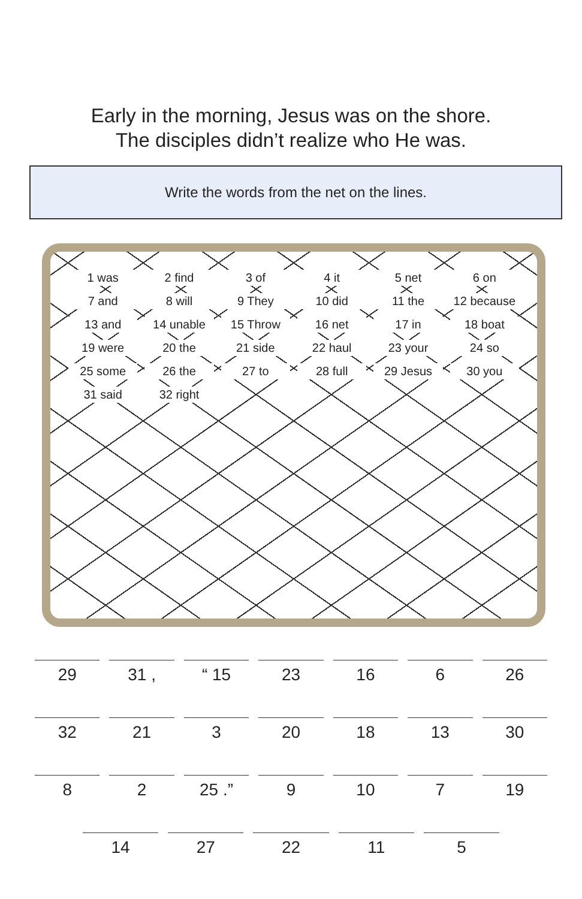Early in the morning, Jesus was on the shore.
The disciples didn’t realize who He was.
Write the words from the net on the lines.
1 was 2 find 3 of 4 it 5 net 6 on 7 and 8 will 9 They 10 did 11 the 12 because 13 and 14 unable 15 Throw 16 net 17 in 18 boat 19 were 20 the 21 side 22 haul 23 your 24 so 25 some 26 the 27 to 28 full 29 Jesus 30 you 31 said 32 right
29 31 , “ 15 23 16 6 26
32 21 3 20 18 13 30
8 2 25 .” 9 10 7 19
14 27 22 11 5